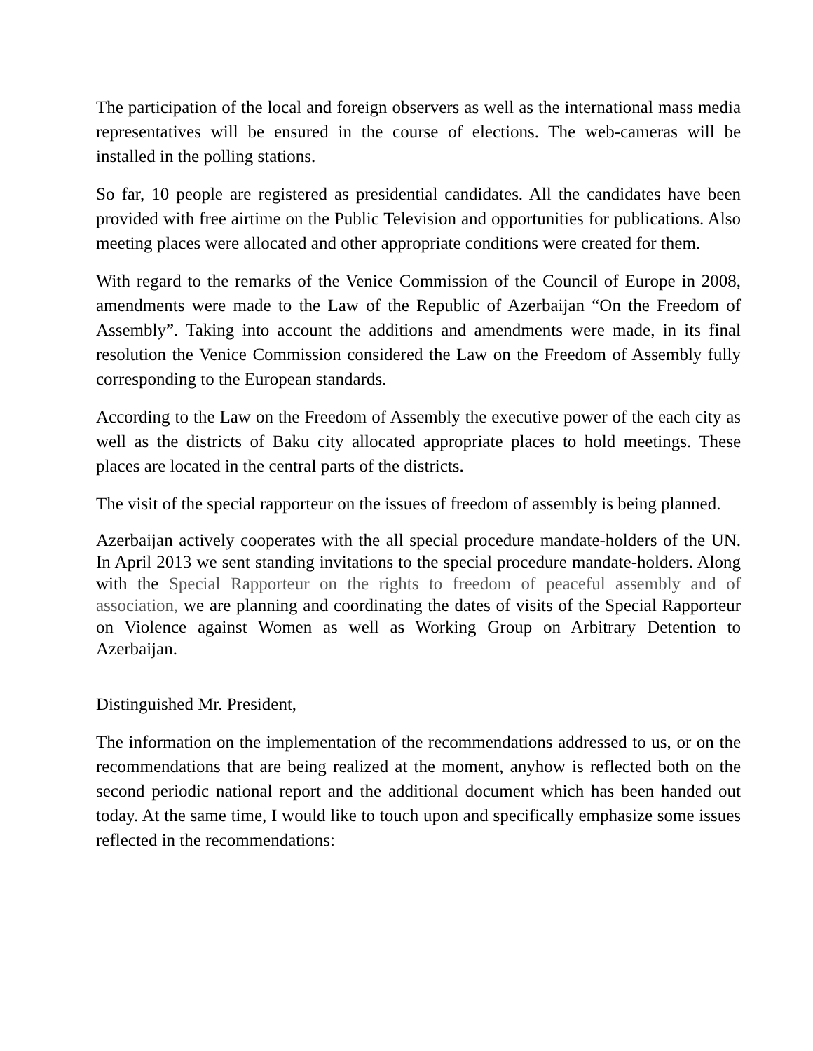The participation of the local and foreign observers as well as the international mass media representatives will be ensured in the course of elections. The web-cameras will be installed in the polling stations.
So far, 10 people are registered as presidential candidates. All the candidates have been provided with free airtime on the Public Television and opportunities for publications. Also meeting places were allocated and other appropriate conditions were created for them.
With regard to the remarks of the Venice Commission of the Council of Europe in 2008, amendments were made to the Law of the Republic of Azerbaijan “On the Freedom of Assembly”. Taking into account the additions and amendments were made, in its final resolution the Venice Commission considered the Law on the Freedom of Assembly fully corresponding to the European standards.
According to the Law on the Freedom of Assembly the executive power of the each city as well as the districts of Baku city allocated appropriate places to hold meetings. These places are located in the central parts of the districts.
The visit of the special rapporteur on the issues of freedom of assembly is being planned.
Azerbaijan actively cooperates with the all special procedure mandate-holders of the UN. In April 2013 we sent standing invitations to the special procedure mandate-holders. Along with the Special Rapporteur on the rights to freedom of peaceful assembly and of association, we are planning and coordinating the dates of visits of the Special Rapporteur on Violence against Women as well as Working Group on Arbitrary Detention to Azerbaijan.
Distinguished Mr. President,
The information on the implementation of the recommendations addressed to us, or on the recommendations that are being realized at the moment, anyhow is reflected both on the second periodic national report and the additional document which has been handed out today. At the same time, I would like to touch upon and specifically emphasize some issues reflected in the recommendations: